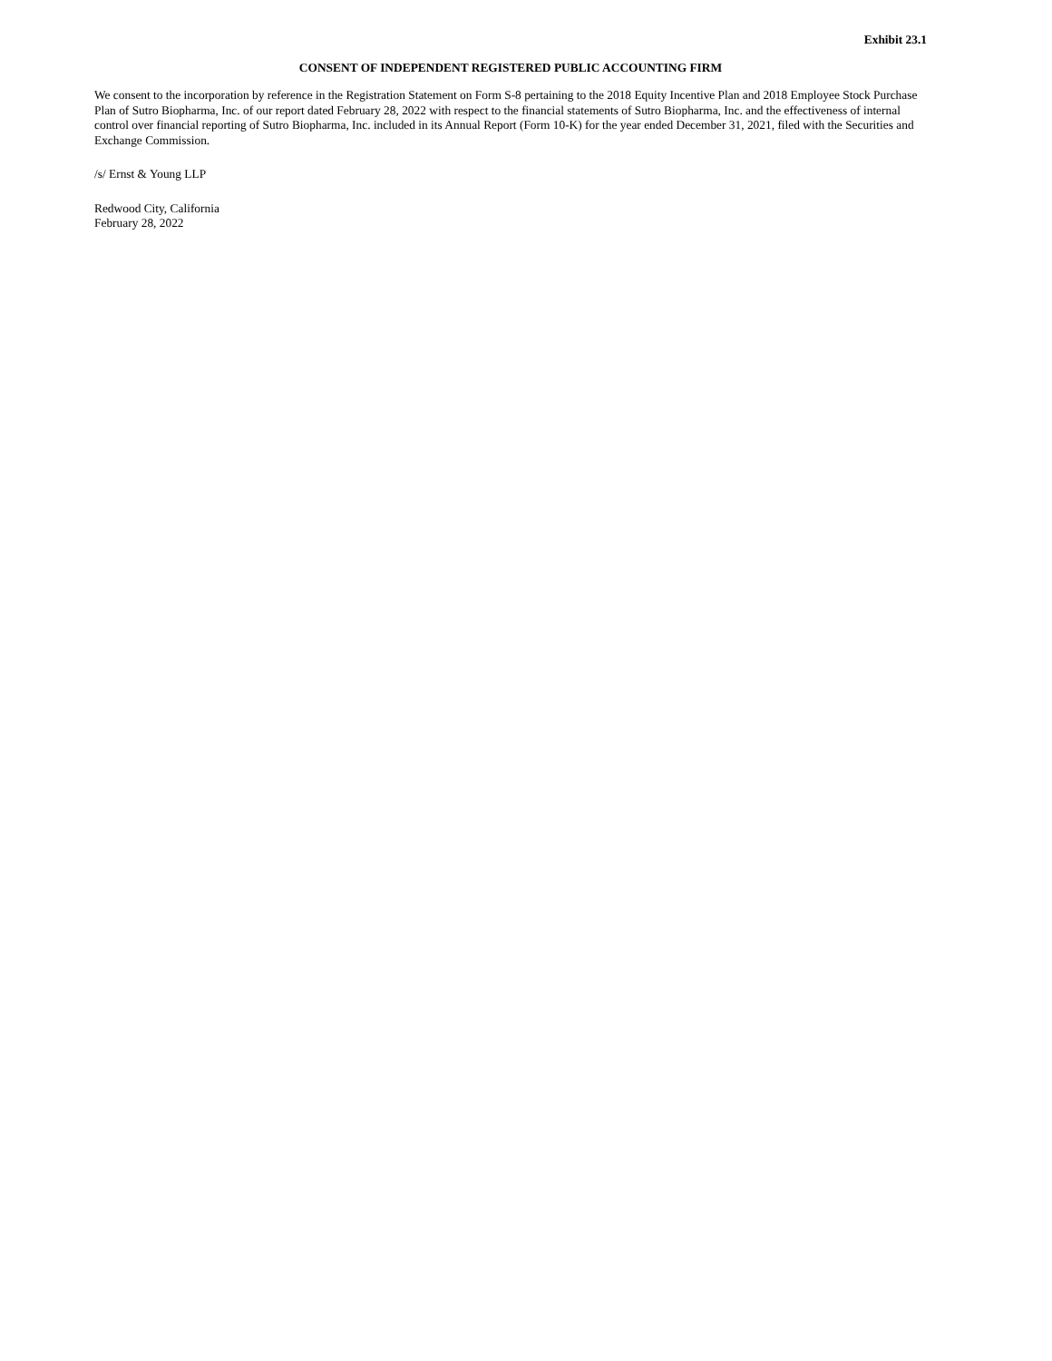Exhibit 23.1
CONSENT OF INDEPENDENT REGISTERED PUBLIC ACCOUNTING FIRM
We consent to the incorporation by reference in the Registration Statement on Form S-8 pertaining to the 2018 Equity Incentive Plan and 2018 Employee Stock Purchase Plan of Sutro Biopharma, Inc. of our report dated February 28, 2022 with respect to the financial statements of Sutro Biopharma, Inc. and the effectiveness of internal control over financial reporting of Sutro Biopharma, Inc. included in its Annual Report (Form 10-K) for the year ended December 31, 2021, filed with the Securities and Exchange Commission.
/s/ Ernst & Young LLP
Redwood City, California
February 28, 2022